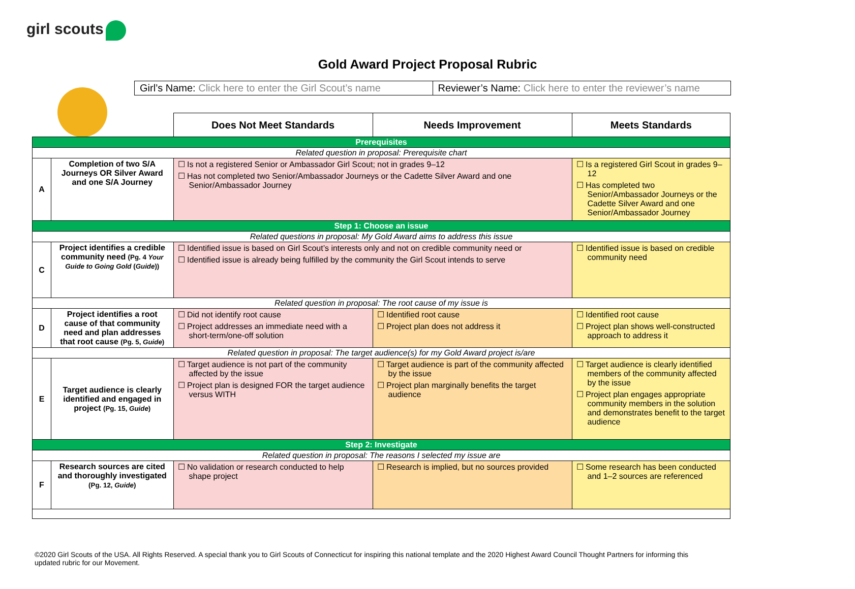girl scouts
Gold Award Project Proposal Rubric
Girl’s Name: Click here to enter the Girl Scout’s name
Reviewer’s Name: Click here to enter the reviewer’s name
| | | Does Not Meet Standards | Needs Improvement | Meets Standards |
| Prerequisites | | | | |
| Related question in proposal: Prerequisite chart | | | | |
| A | Completion of two S/A Journeys OR Silver Award and one S/A Journey | ☐ Is not a registered Senior or Ambassador Girl Scout; not in grades 9–12 ☐ Has not completed two Senior/Ambassador Journeys or the Cadette Silver Award and one Senior/Ambassador Journey | | ☐ Is a registered Girl Scout in grades 9–12 ☐ Has completed two Senior/Ambassador Journeys or the Cadette Silver Award and one Senior/Ambassador Journey |
| Step 1: Choose an issue | | | | |
| Related questions in proposal: My Gold Award aims to address this issue | | | | |
| C | Project identifies a credible community need (Pg. 4 Your Guide to Going Gold ( Guide )) | ☐ Identified issue is based on Girl Scout’s interests only and not on credible community need or ☐ Identified issue is already being fulfilled by the community the Girl Scout intends to serve | | ☐ Identified issue is based on credible community need |
| Related question in proposal: The root cause of my issue is | | | | |
| D | Project identifies a root cause of that community need and plan addresses that root cause (Pg. 5, Guide ) | ☐ Did not identify root cause ☐ Project addresses an immediate need with a short-term/one-off solution | ☐ Identified root cause ☐ Project plan does not address it | ☐ Identified root cause ☐ Project plan shows well-constructed approach to address it |
| Related question in proposal: The target audience(s) for my Gold Award project is/are | | | | |
| E | Target audience is clearly identified and engaged in project (Pg. 15, Guide ) | ☐ Target audience is not part of the community affected by the issue ☐ Project plan is designed FOR the target audience versus WITH | ☐ Target audience is part of the community affected by the issue ☐ Project plan marginally benefits the target audience | ☐ Target audience is clearly identified members of the community affected by the issue ☐ Project plan engages appropriate community members in the solution and demonstrates benefit to the target audience |
| Step 2: Investigate | | | | |
| Related question in proposal: The reasons I selected my issue are | | | | |
| F | Research sources are cited and thoroughly investigated (Pg. 12, Guide ) | ☐ No validation or research conducted to help shape project | ☐ Research is implied, but no sources provided | ☐ Some research has been conducted and 1–2 sources are referenced |
©2020 Girl Scouts of the USA. All Rights Reserved. A special thank you to Girl Scouts of Connecticut for inspiring this national template and the 2020 Highest Award Council Thought Partners for informing this updated rubric for our Movement.